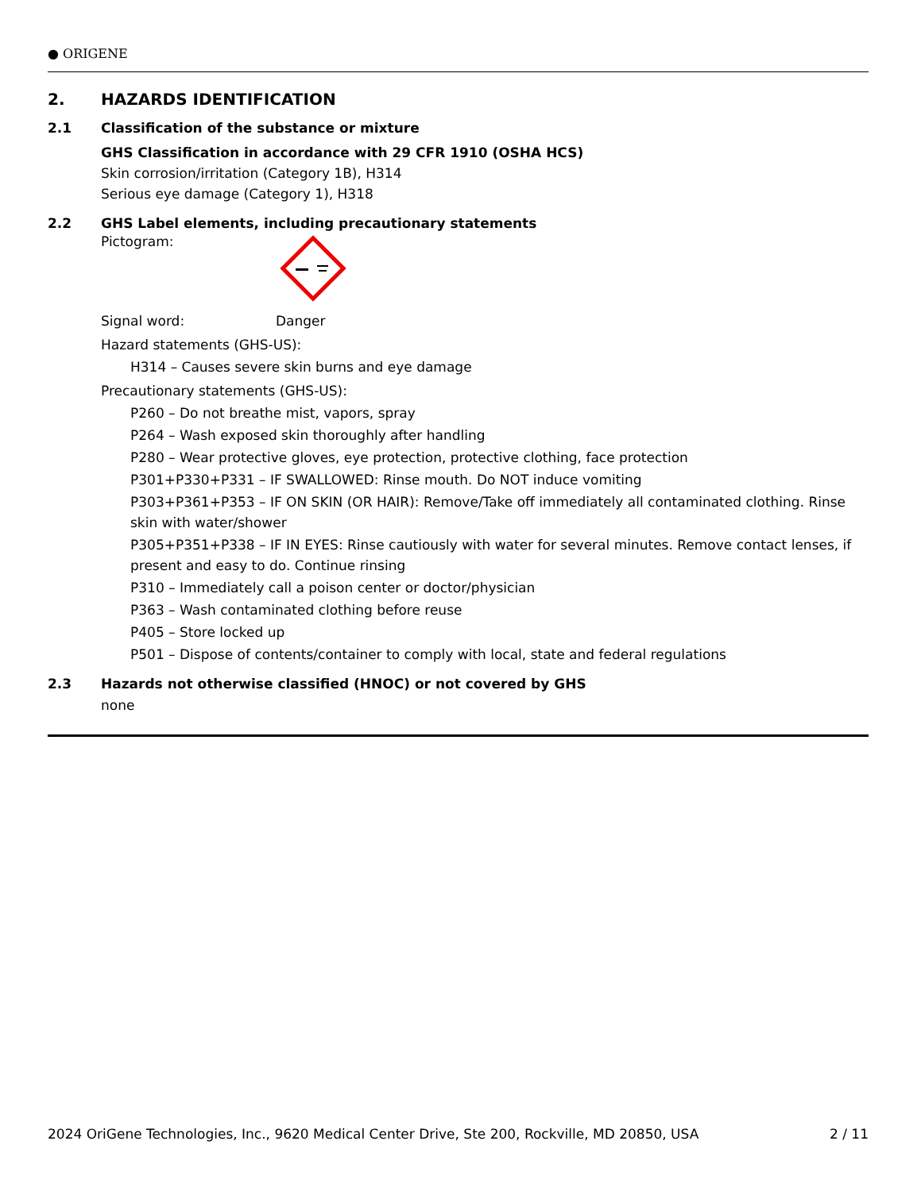● ORIGENE
2. HAZARDS IDENTIFICATION
2.1 Classification of the substance or mixture
GHS Classification in accordance with 29 CFR 1910 (OSHA HCS)
Skin corrosion/irritation (Category 1B), H314
Serious eye damage (Category 1), H318
2.2 GHS Label elements, including precautionary statements
Pictogram:
Signal word: Danger
Hazard statements (GHS-US):
H314 – Causes severe skin burns and eye damage
Precautionary statements (GHS-US):
P260 – Do not breathe mist, vapors, spray
P264 – Wash exposed skin thoroughly after handling
P280 – Wear protective gloves, eye protection, protective clothing, face protection
P301+P330+P331 – IF SWALLOWED: Rinse mouth. Do NOT induce vomiting
P303+P361+P353 – IF ON SKIN (OR HAIR): Remove/Take off immediately all contaminated clothing. Rinse skin with water/shower
P305+P351+P338 – IF IN EYES: Rinse cautiously with water for several minutes. Remove contact lenses, if present and easy to do. Continue rinsing
P310 – Immediately call a poison center or doctor/physician
P363 – Wash contaminated clothing before reuse
P405 – Store locked up
P501 – Dispose of contents/container to comply with local, state and federal regulations
2.3 Hazards not otherwise classified (HNOC) or not covered by GHS
none
2024 OriGene Technologies, Inc., 9620 Medical Center Drive, Ste 200, Rockville, MD 20850, USA 2 / 11